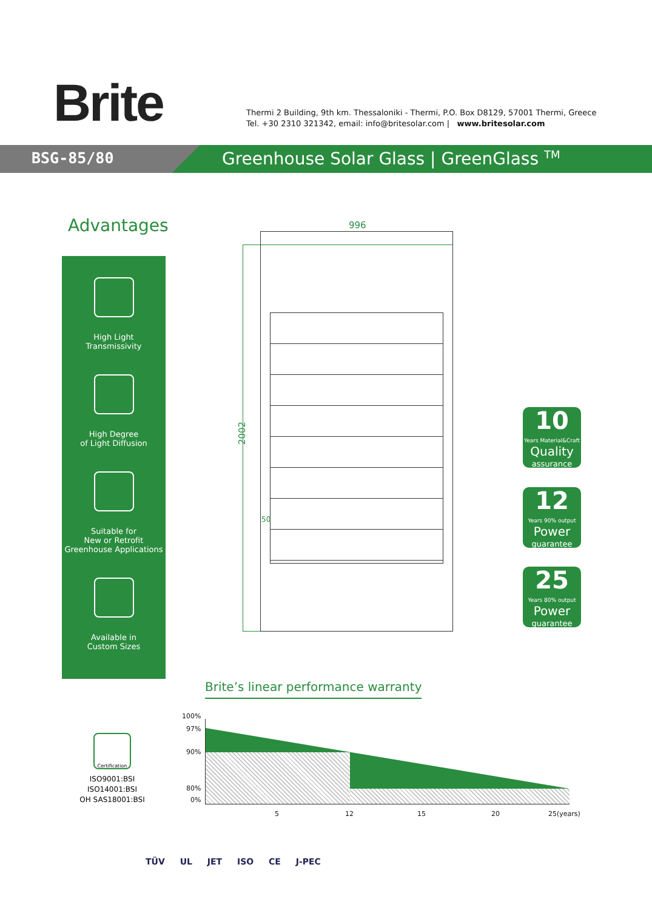Brite
Thermi 2 Building, 9th km. Thessaloniki - Thermi, P.O. Box D8129, 57001 Thermi, Greece
Tel. +30 2310 321342, email: info@britesolar.com | www.britesolar.com
BSG-85/80
Greenhouse Solar Glass | GreenGlass <sup>TM</sup>
Advantages
High Light
Transmissivity
High Degree
of Light Diffusion
Suitable for
New or Retrofit
Greenhouse Applications
Available in
Custom Sizes
996
2002
50
10
Years Material&Craft
Quality
assurance
12
Years 90% output
Power
guarantee
25
Years 80% output
Power
guarantee
Brite’s linear performance warranty
100%
97%
90%
80%
0%
5 12 15 20 25(years)
Certification
ISO9001:BSI
ISO14001:BSI
OH SAS18001:BSI
TÜV UL JET ISO CE J-PEC